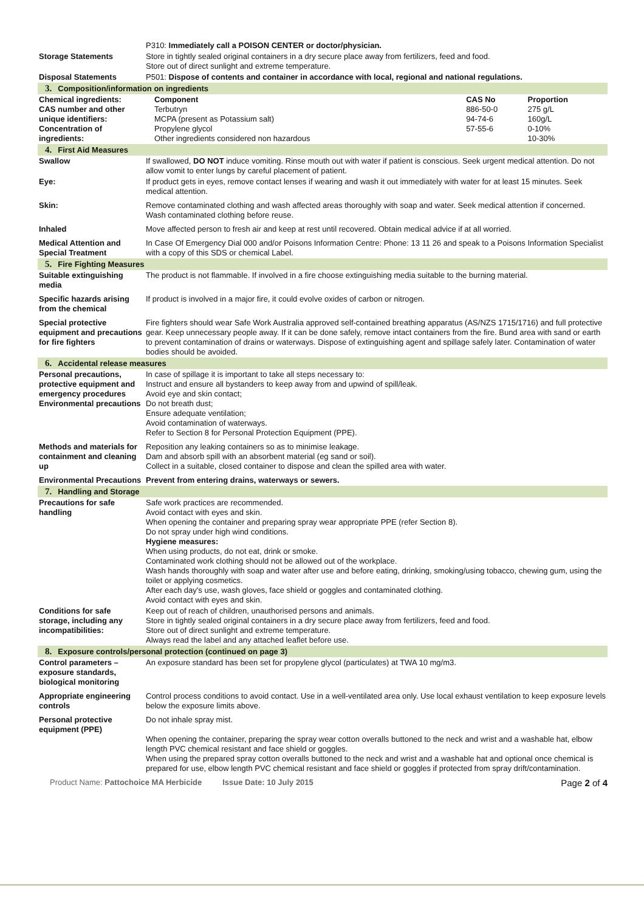| | P310: Immediately call a POISON CENTER or doctor/physician. |
| Storage Statements | Store in tightly sealed original containers in a dry secure place away from fertilizers, feed and food. Store out of direct sunlight and extreme temperature. |
| Disposal Statements | P501: Dispose of contents and container in accordance with local, regional and national regulations. |
| 3. Composition/information on ingredients | |
| Chemical ingredients: CAS number and other unique identifiers: Concentration of ingredients: | / Component / CAS No / Proportion / / Terbutryn / 886-50-0 / 275 g/L / / MCPA (present as Potassium salt) / 94-74-6 / 160g/L / / Propylene glycol / 57-55-6 / 0-10% / / Other ingredients considered non hazardous / / 10-30% / |
| 4. First Aid Measures | |
| Swallow | If swallowed, DO NOT induce vomiting. Rinse mouth out with water if patient is conscious. Seek urgent medical attention. Do not allow vomit to enter lungs by careful placement of patient. |
| Eye: | If product gets in eyes, remove contact lenses if wearing and wash it out immediately with water for at least 15 minutes. Seek medical attention. |
| Skin: | Remove contaminated clothing and wash affected areas thoroughly with soap and water. Seek medical attention if concerned. Wash contaminated clothing before reuse. |
| Inhaled | Move affected person to fresh air and keep at rest until recovered. Obtain medical advice if at all worried. |
| Medical Attention and Special Treatment | In Case Of Emergency Dial 000 and/or Poisons Information Centre: Phone: 13 11 26 and speak to a Poisons Information Specialist with a copy of this SDS or chemical Label. |
| 5. Fire Fighting Measures | |
| Suitable extinguishing media | The product is not flammable. If involved in a fire choose extinguishing media suitable to the burning material. |
| Specific hazards arising from the chemical | If product is involved in a major fire, it could evolve oxides of carbon or nitrogen. |
| Special protective equipment and precautions for fire fighters | Fire fighters should wear Safe Work Australia approved self-contained breathing apparatus (AS/NZS 1715/1716) and full protective gear. Keep unnecessary people away. If it can be done safely, remove intact containers from the fire. Bund area with sand or earth to prevent contamination of drains or waterways. Dispose of extinguishing agent and spillage safely later. Contamination of water bodies should be avoided. |
| 6. Accidental release measures | |
| Personal precautions, protective equipment and emergency procedures Environmental precautions | In case of spillage it is important to take all steps necessary to: Instruct and ensure all bystanders to keep away from and upwind of spill/leak. Avoid eye and skin contact; Do not breath dust; Ensure adequate ventilation; Avoid contamination of waterways. Refer to Section 8 for Personal Protection Equipment (PPE). |
| Methods and materials for containment and cleaning up | Reposition any leaking containers so as to minimise leakage. Dam and absorb spill with an absorbent material (eg sand or soil). Collect in a suitable, closed container to dispose and clean the spilled area with water. |
| Environmental Precautions | Prevent from entering drains, waterways or sewers. |
| 7. Handling and Storage | |
| Precautions for safe handling | Safe work practices are recommended. Avoid contact with eyes and skin. When opening the container and preparing spray wear appropriate PPE (refer Section 8). Do not spray under high wind conditions. Hygiene measures: When using products, do not eat, drink or smoke. Contaminated work clothing should not be allowed out of the workplace. Wash hands thoroughly with soap and water after use and before eating, drinking, smoking/using tobacco, chewing gum, using the toilet or applying cosmetics. After each day's use, wash gloves, face shield or goggles and contaminated clothing. Avoid contact with eyes and skin. |
| Conditions for safe storage, including any incompatibilities: | Keep out of reach of children, unauthorised persons and animals. Store in tightly sealed original containers in a dry secure place away from fertilizers, feed and food. Store out of direct sunlight and extreme temperature. Always read the label and any attached leaflet before use. |
| 8. Exposure controls/personal protection (continued on page 3) | |
| Control parameters – exposure standards, biological monitoring | An exposure standard has been set for propylene glycol (particulates) at TWA 10 mg/m3. |
| Appropriate engineering controls | Control process conditions to avoid contact. Use in a well-ventilated area only. Use local exhaust ventilation to keep exposure levels below the exposure limits above. |
| Personal protective equipment (PPE) | Do not inhale spray mist. When opening the container, preparing the spray wear cotton overalls buttoned to the neck and wrist and a washable hat, elbow length PVC chemical resistant and face shield or goggles. When using the prepared spray cotton overalls buttoned to the neck and wrist and a washable hat and optional once chemical is prepared for use, elbow length PVC chemical resistant and face shield or goggles if protected from spray drift/contamination. |
Product Name: Pattochoice MA Herbicide Issue Date: 10 July 2015 Page 2 of 4